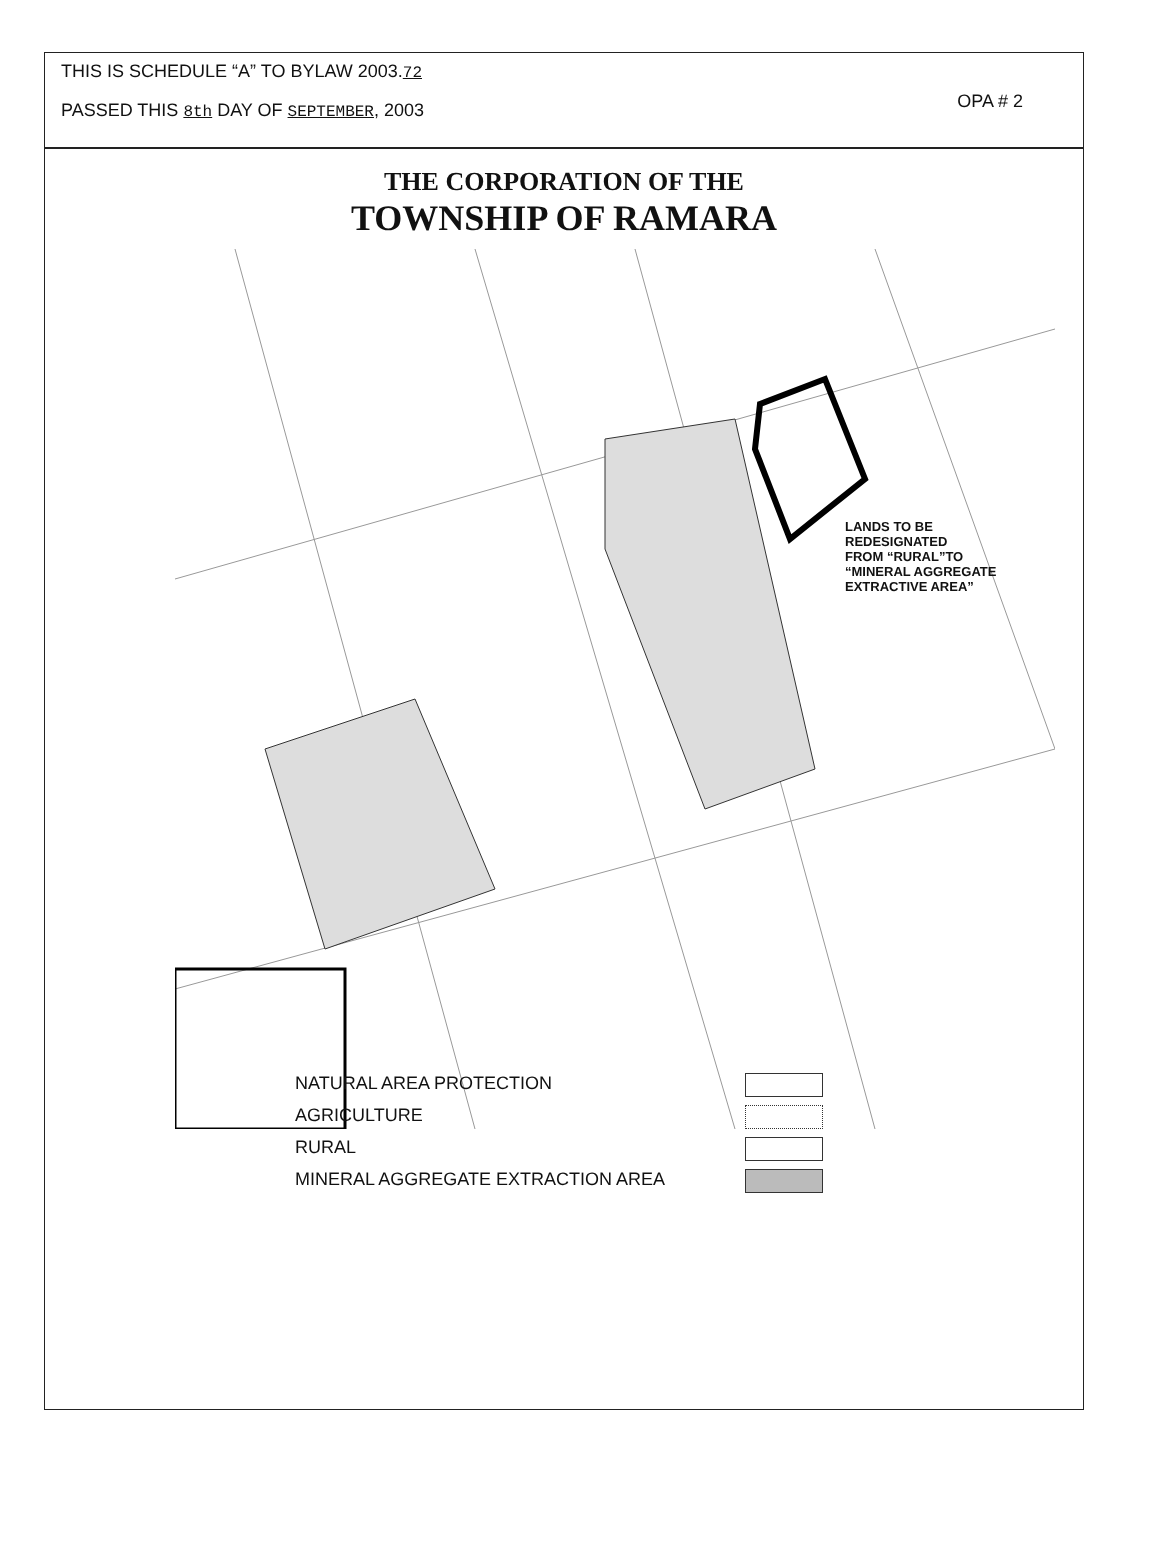THIS IS SCHEDULE “A” TO BYLAW 2003.72
PASSED THIS 8th DAY OF SEPTEMBER, 2003
OPA # 2
THE CORPORATION OF THE
TOWNSHIP OF RAMARA
LANDS TO BE
REDESIGNATED
FROM “RURAL”TO
“MINERAL AGGREGATE
EXTRACTIVE AREA”
NATURAL AREA PROTECTION
AGRICULTURE
RURAL
MINERAL AGGREGATE EXTRACTION AREA